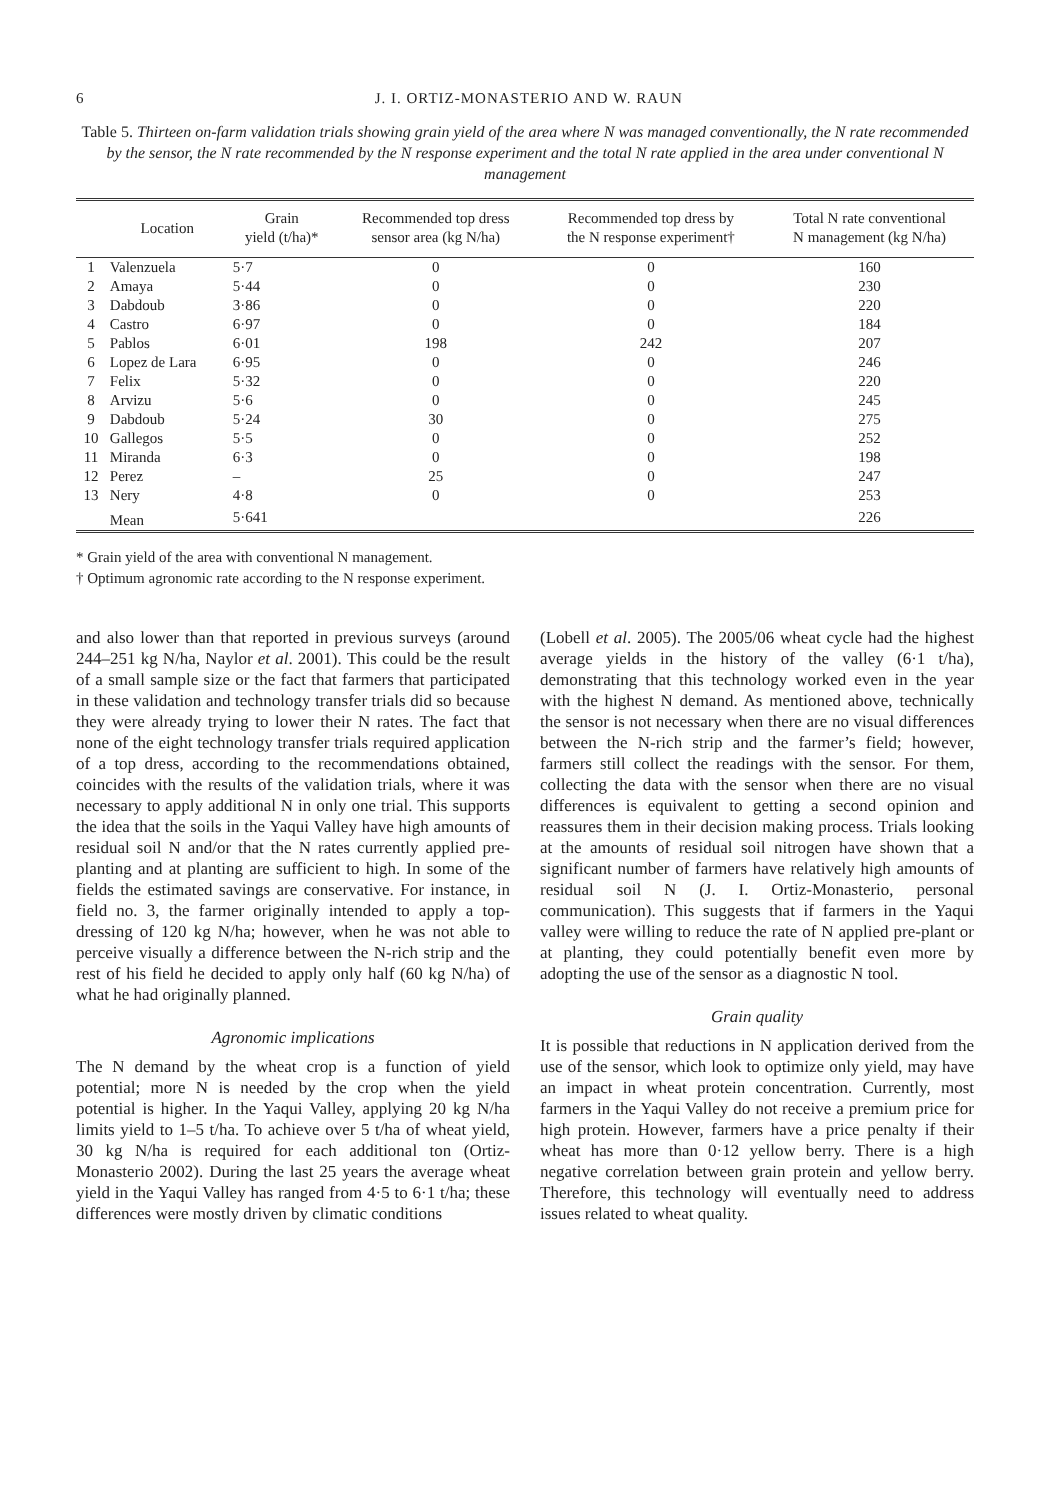6 J. I. ORTIZ-MONASTERIO AND W. RAUN
Table 5. Thirteen on-farm validation trials showing grain yield of the area where N was managed conventionally, the N rate recommended by the sensor, the N rate recommended by the N response experiment and the total N rate applied in the area under conventional N management
| | Location | Grain yield (t/ha)* | Recommended top dress sensor area (kg N/ha) | Recommended top dress by the N response experiment† | Total N rate conventional N management (kg N/ha) |
| --- | --- | --- | --- | --- | --- |
| 1 | Valenzuela | 5·7 | 0 | 0 | 160 |
| 2 | Amaya | 5·44 | 0 | 0 | 230 |
| 3 | Dabdoub | 3·86 | 0 | 0 | 220 |
| 4 | Castro | 6·97 | 0 | 0 | 184 |
| 5 | Pablos | 6·01 | 198 | 242 | 207 |
| 6 | Lopez de Lara | 6·95 | 0 | 0 | 246 |
| 7 | Felix | 5·32 | 0 | 0 | 220 |
| 8 | Arvizu | 5·6 | 0 | 0 | 245 |
| 9 | Dabdoub | 5·24 | 30 | 0 | 275 |
| 10 | Gallegos | 5·5 | 0 | 0 | 252 |
| 11 | Miranda | 6·3 | 0 | 0 | 198 |
| 12 | Perez | – | 25 | 0 | 247 |
| 13 | Nery | 4·8 | 0 | 0 | 253 |
| | Mean | 5·641 | | | 226 |
* Grain yield of the area with conventional N management.
† Optimum agronomic rate according to the N response experiment.
and also lower than that reported in previous surveys (around 244–251 kg N/ha, Naylor et al. 2001). This could be the result of a small sample size or the fact that farmers that participated in these validation and technology transfer trials did so because they were already trying to lower their N rates. The fact that none of the eight technology transfer trials required application of a top dress, according to the recommendations obtained, coincides with the results of the validation trials, where it was necessary to apply additional N in only one trial. This supports the idea that the soils in the Yaqui Valley have high amounts of residual soil N and/or that the N rates currently applied pre-planting and at planting are sufficient to high. In some of the fields the estimated savings are conservative. For instance, in field no. 3, the farmer originally intended to apply a top-dressing of 120 kg N/ha; however, when he was not able to perceive visually a difference between the N-rich strip and the rest of his field he decided to apply only half (60 kg N/ha) of what he had originally planned.
Agronomic implications
The N demand by the wheat crop is a function of yield potential; more N is needed by the crop when the yield potential is higher. In the Yaqui Valley, applying 20 kg N/ha limits yield to 1–5 t/ha. To achieve over 5 t/ha of wheat yield, 30 kg N/ha is required for each additional ton (Ortiz-Monasterio 2002). During the last 25 years the average wheat yield in the Yaqui Valley has ranged from 4·5 to 6·1 t/ha; these differences were mostly driven by climatic conditions
(Lobell et al. 2005). The 2005/06 wheat cycle had the highest average yields in the history of the valley (6·1 t/ha), demonstrating that this technology worked even in the year with the highest N demand. As mentioned above, technically the sensor is not necessary when there are no visual differences between the N-rich strip and the farmer’s field; however, farmers still collect the readings with the sensor. For them, collecting the data with the sensor when there are no visual differences is equivalent to getting a second opinion and reassures them in their decision making process. Trials looking at the amounts of residual soil nitrogen have shown that a significant number of farmers have relatively high amounts of residual soil N (J. I. Ortiz-Monasterio, personal communication). This suggests that if farmers in the Yaqui valley were willing to reduce the rate of N applied pre-plant or at planting, they could potentially benefit even more by adopting the use of the sensor as a diagnostic N tool.
Grain quality
It is possible that reductions in N application derived from the use of the sensor, which look to optimize only yield, may have an impact in wheat protein concentration. Currently, most farmers in the Yaqui Valley do not receive a premium price for high protein. However, farmers have a price penalty if their wheat has more than 0·12 yellow berry. There is a high negative correlation between grain protein and yellow berry. Therefore, this technology will eventually need to address issues related to wheat quality.